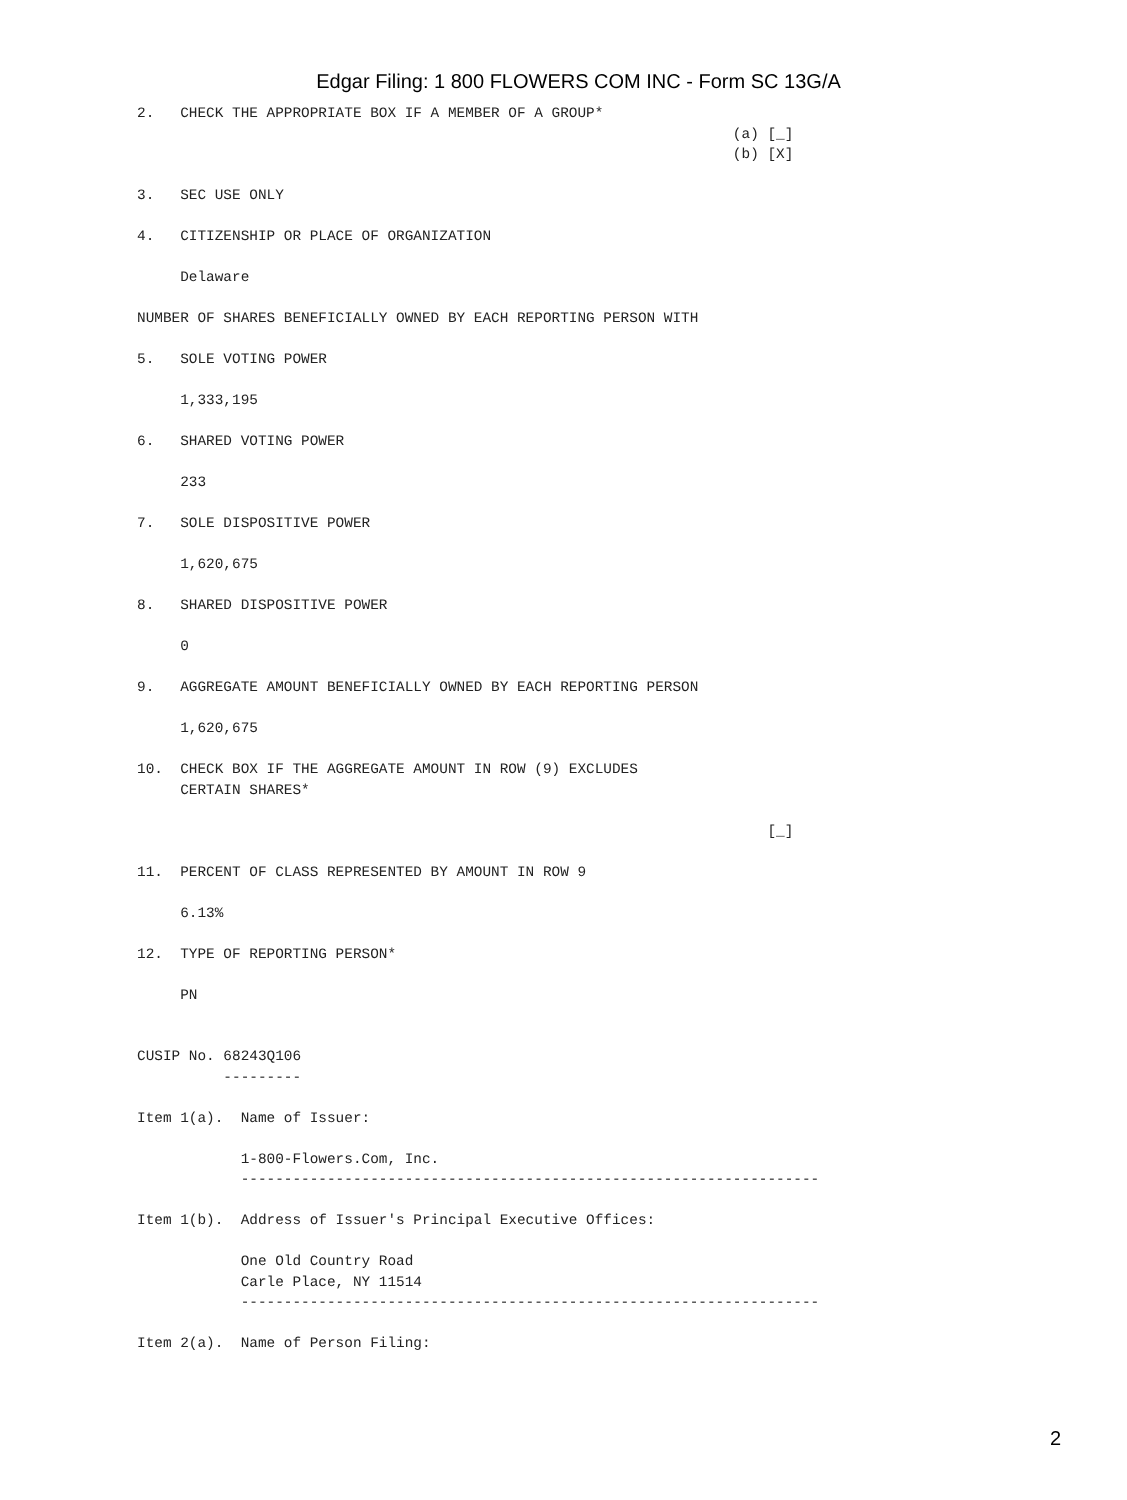Edgar Filing: 1 800 FLOWERS COM INC - Form SC 13G/A
2.   CHECK THE APPROPRIATE BOX IF A MEMBER OF A GROUP*
                                                                     (a) [_]
                                                                     (b) [X]

3.   SEC USE ONLY

4.   CITIZENSHIP OR PLACE OF ORGANIZATION

     Delaware

NUMBER OF SHARES BENEFICIALLY OWNED BY EACH REPORTING PERSON WITH

5.   SOLE VOTING POWER

     1,333,195

6.   SHARED VOTING POWER

     233

7.   SOLE DISPOSITIVE POWER

     1,620,675

8.   SHARED DISPOSITIVE POWER

     0

9.   AGGREGATE AMOUNT BENEFICIALLY OWNED BY EACH REPORTING PERSON

     1,620,675

10.  CHECK BOX IF THE AGGREGATE AMOUNT IN ROW (9) EXCLUDES
     CERTAIN SHARES*

                                                                         [_]

11.  PERCENT OF CLASS REPRESENTED BY AMOUNT IN ROW 9

     6.13%

12.  TYPE OF REPORTING PERSON*

     PN


CUSIP No. 68243Q106
          ---------

Item 1(a).  Name of Issuer:

            1-800-Flowers.Com, Inc.
            -------------------------------------------------------------------

Item 1(b).  Address of Issuer's Principal Executive Offices:

            One Old Country Road
            Carle Place, NY 11514
            -------------------------------------------------------------------

Item 2(a).  Name of Person Filing:
2